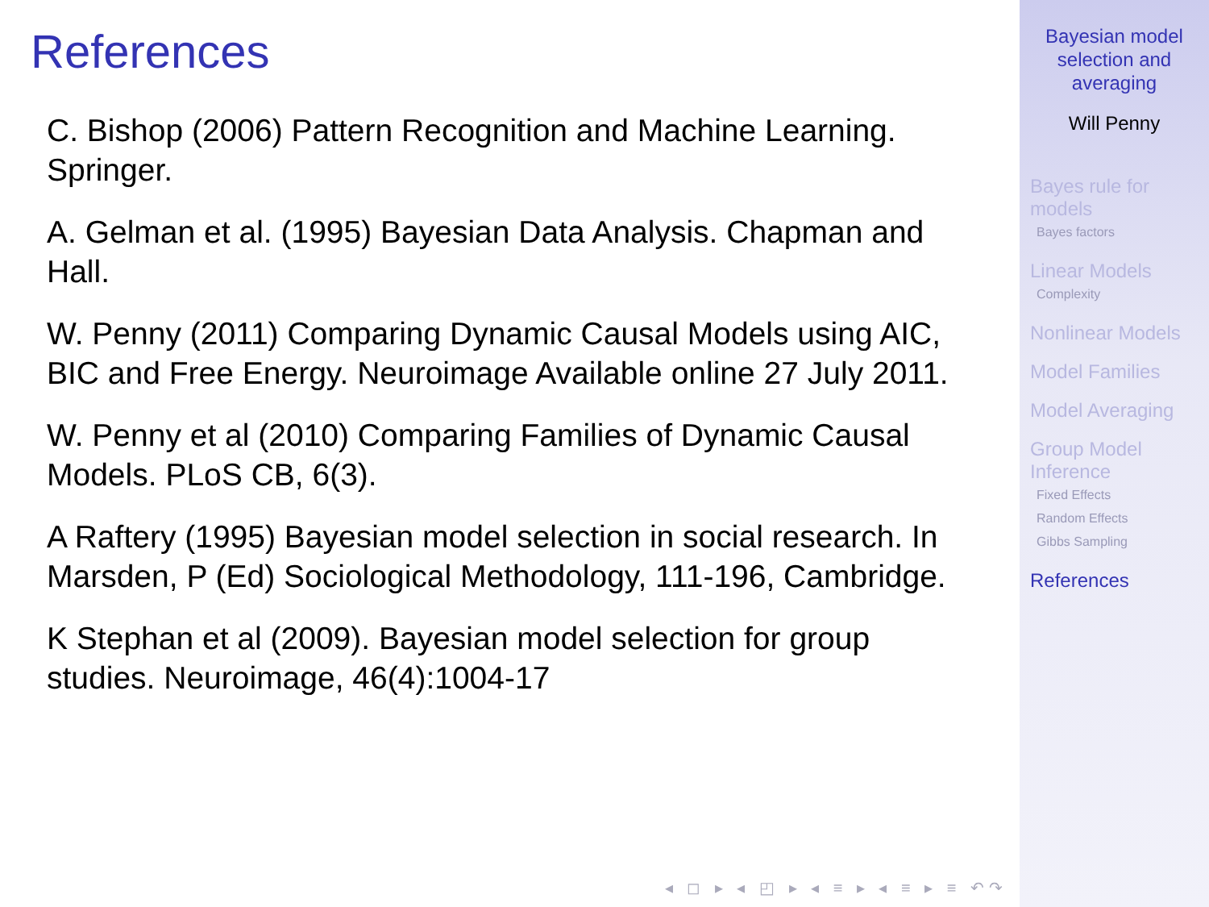References
C. Bishop (2006) Pattern Recognition and Machine Learning. Springer.
A. Gelman et al. (1995) Bayesian Data Analysis. Chapman and Hall.
W. Penny (2011) Comparing Dynamic Causal Models using AIC, BIC and Free Energy. Neuroimage Available online 27 July 2011.
W. Penny et al (2010) Comparing Families of Dynamic Causal Models. PLoS CB, 6(3).
A Raftery (1995) Bayesian model selection in social research. In Marsden, P (Ed) Sociological Methodology, 111-196, Cambridge.
K Stephan et al (2009). Bayesian model selection for group studies. Neuroimage, 46(4):1004-17
◂ ◻ ▸ ◂ ◰ ▸ ◂ ≡ ▸ ◂ ≡ ▸ ≡ ↶↷
Bayesian model
selection and
averaging
Will Penny
Bayes rule for
models
Bayes factors
Linear Models
Complexity
Nonlinear Models
Model Families
Model Averaging
Group Model
Inference
Fixed Effects
Random Effects
Gibbs Sampling
References